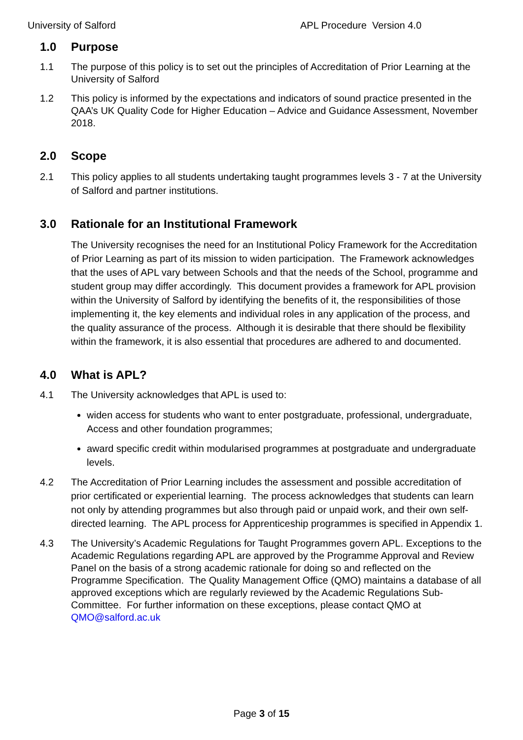University of Salford APL Procedure Version 4.0
1.0 Purpose
1.1 The purpose of this policy is to set out the principles of Accreditation of Prior Learning at the University of Salford
1.2 This policy is informed by the expectations and indicators of sound practice presented in the QAA’s UK Quality Code for Higher Education – Advice and Guidance Assessment, November 2018.
2.0 Scope
2.1 This policy applies to all students undertaking taught programmes levels 3 - 7 at the University of Salford and partner institutions.
3.0 Rationale for an Institutional Framework
The University recognises the need for an Institutional Policy Framework for the Accreditation of Prior Learning as part of its mission to widen participation. The Framework acknowledges that the uses of APL vary between Schools and that the needs of the School, programme and student group may differ accordingly. This document provides a framework for APL provision within the University of Salford by identifying the benefits of it, the responsibilities of those implementing it, the key elements and individual roles in any application of the process, and the quality assurance of the process. Although it is desirable that there should be flexibility within the framework, it is also essential that procedures are adhered to and documented.
4.0 What is APL?
4.1 The University acknowledges that APL is used to:
widen access for students who want to enter postgraduate, professional, undergraduate, Access and other foundation programmes;
award specific credit within modularised programmes at postgraduate and undergraduate levels.
4.2 The Accreditation of Prior Learning includes the assessment and possible accreditation of prior certificated or experiential learning. The process acknowledges that students can learn not only by attending programmes but also through paid or unpaid work, and their own self-directed learning. The APL process for Apprenticeship programmes is specified in Appendix 1.
4.3 The University’s Academic Regulations for Taught Programmes govern APL. Exceptions to the Academic Regulations regarding APL are approved by the Programme Approval and Review Panel on the basis of a strong academic rationale for doing so and reflected on the Programme Specification. The Quality Management Office (QMO) maintains a database of all approved exceptions which are regularly reviewed by the Academic Regulations Sub-Committee. For further information on these exceptions, please contact QMO at QMO@salford.ac.uk
Page 3 of 15